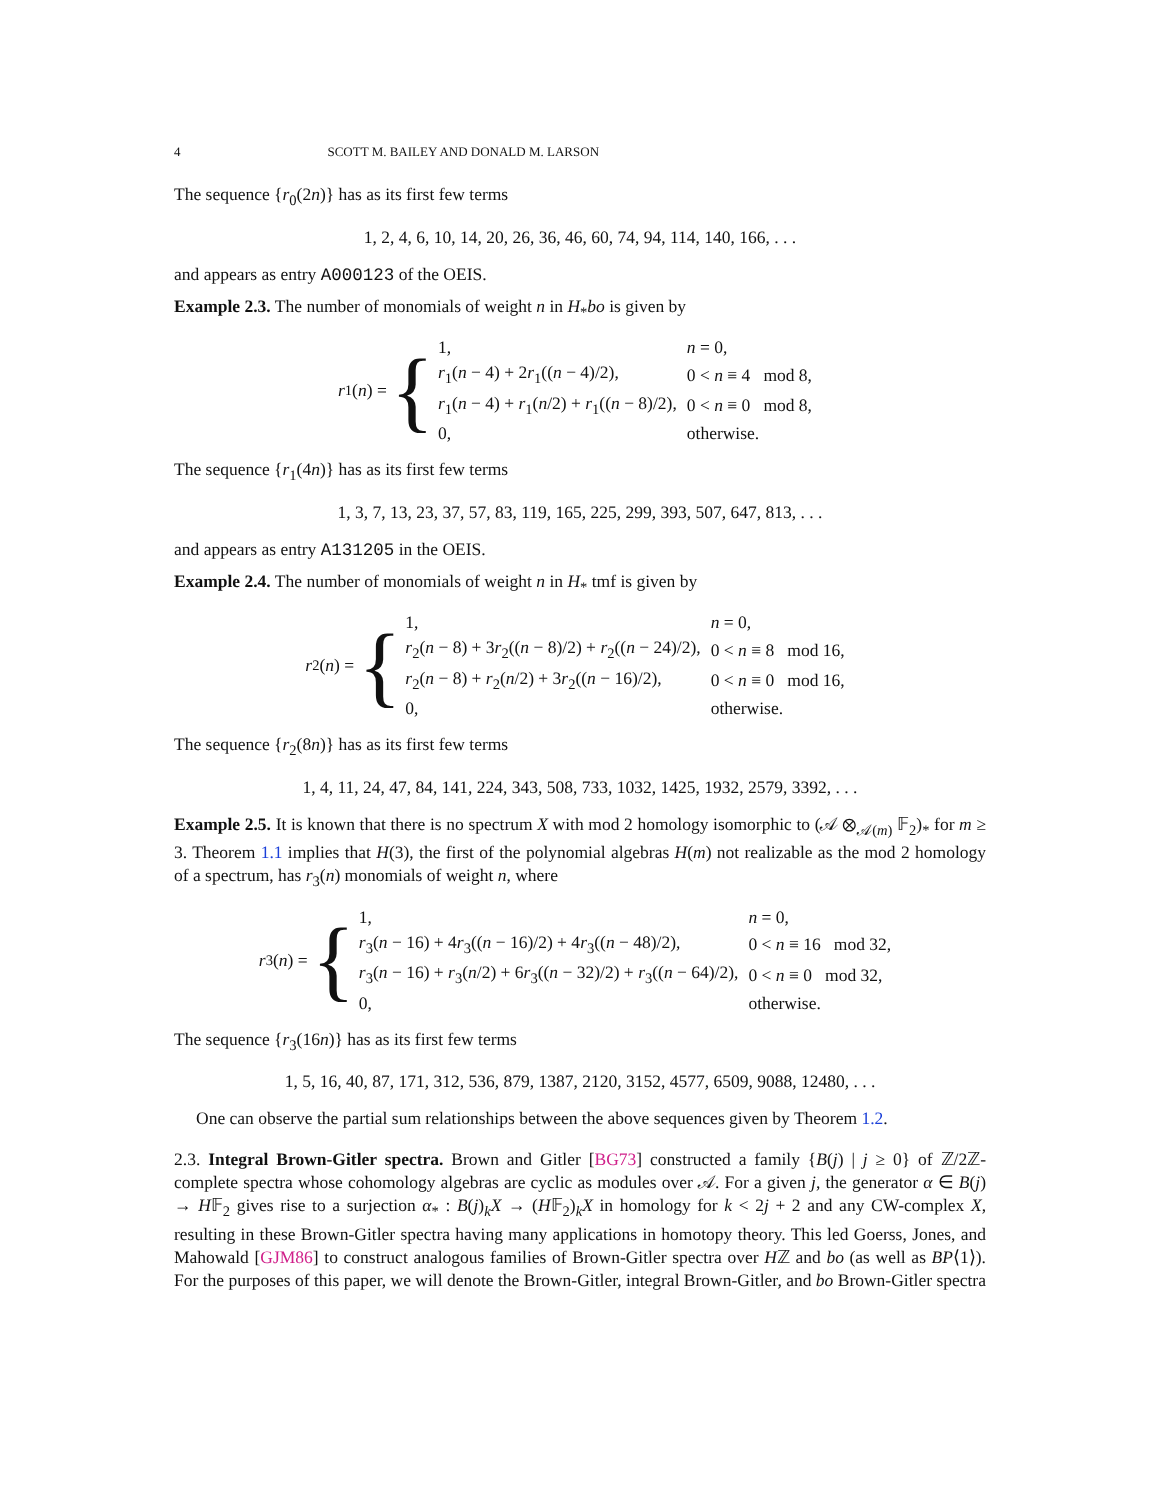4 SCOTT M. BAILEY AND DONALD M. LARSON
The sequence {r<sub>0</sub>(2n)} has as its first few terms
1, 2, 4, 6, 10, 14, 20, 26, 36, 46, 60, 74, 94, 114, 140, 166, . . .
and appears as entry A000123 of the OEIS.
Example 2.3. The number of monomials of weight n in H<sub>*</sub>bo is given by
r<sub>1</sub>(n) = {
| 1, | n = 0, |
| r<sub>1</sub>( n − 4) + 2 r<sub>1</sub>(( n − 4)/2), | 0 < n ≡ 4 mod 8, |
| r<sub>1</sub>( n − 4) + r<sub>1</sub>( n /2) + r<sub>1</sub>(( n − 8)/2), | 0 < n ≡ 0 mod 8, |
| 0, | otherwise. |
The sequence {r<sub>1</sub>(4n)} has as its first few terms
1, 3, 7, 13, 23, 37, 57, 83, 119, 165, 225, 299, 393, 507, 647, 813, . . .
and appears as entry A131205 in the OEIS.
Example 2.4. The number of monomials of weight n in H<sub>*</sub> tmf is given by
r<sub>2</sub>(n) = {
| 1, | n = 0, |
| r<sub>2</sub>( n − 8) + 3 r<sub>2</sub>(( n − 8)/2) + r<sub>2</sub>(( n − 24)/2), | 0 < n ≡ 8 mod 16, |
| r<sub>2</sub>( n − 8) + r<sub>2</sub>( n /2) + 3 r<sub>2</sub>(( n − 16)/2), | 0 < n ≡ 0 mod 16, |
| 0, | otherwise. |
The sequence {r<sub>2</sub>(8n)} has as its first few terms
1, 4, 11, 24, 47, 84, 141, 224, 343, 508, 733, 1032, 1425, 1932, 2579, 3392, . . .
Example 2.5. It is known that there is no spectrum X with mod 2 homology isomorphic to (𝒜 ⊗<sub>𝒜(m)</sub> 𝔽<sub>2</sub>)<sub>*</sub> for m ≥ 3. Theorem 1.1 implies that H(3), the first of the polynomial algebras H(m) not realizable as the mod 2 homology of a spectrum, has r<sub>3</sub>(n) monomials of weight n, where
r<sub>3</sub>(n) = {
| 1, | n = 0, |
| r<sub>3</sub>( n − 16) + 4 r<sub>3</sub>(( n − 16)/2) + 4 r<sub>3</sub>(( n − 48)/2), | 0 < n ≡ 16 mod 32, |
| r<sub>3</sub>( n − 16) + r<sub>3</sub>( n /2) + 6 r<sub>3</sub>(( n − 32)/2) + r<sub>3</sub>(( n − 64)/2), | 0 < n ≡ 0 mod 32, |
| 0, | otherwise. |
The sequence {r<sub>3</sub>(16n)} has as its first few terms
1, 5, 16, 40, 87, 171, 312, 536, 879, 1387, 2120, 3152, 4577, 6509, 9088, 12480, . . .
One can observe the partial sum relationships between the above sequences given by Theorem 1.2.
2.3. Integral Brown-Gitler spectra. Brown and Gitler [BG73] constructed a family {B(j) | j ≥ 0} of ℤ/2ℤ-complete spectra whose cohomology algebras are cyclic as modules over 𝒜. For a given j, the generator α ∈ B(j) → H𝔽<sub>2</sub> gives rise to a surjection α<sub>*</sub> : B(j)<sub>k</sub>X → (H𝔽<sub>2</sub>)<sub>k</sub>X in homology for k < 2j + 2 and any CW-complex X, resulting in these Brown-Gitler spectra having many applications in homotopy theory. This led Goerss, Jones, and Mahowald [GJM86] to construct analogous families of Brown-Gitler spectra over Hℤ and bo (as well as BP⟨1⟩). For the purposes of this paper, we will denote the Brown-Gitler, integral Brown-Gitler, and bo Brown-Gitler spectra